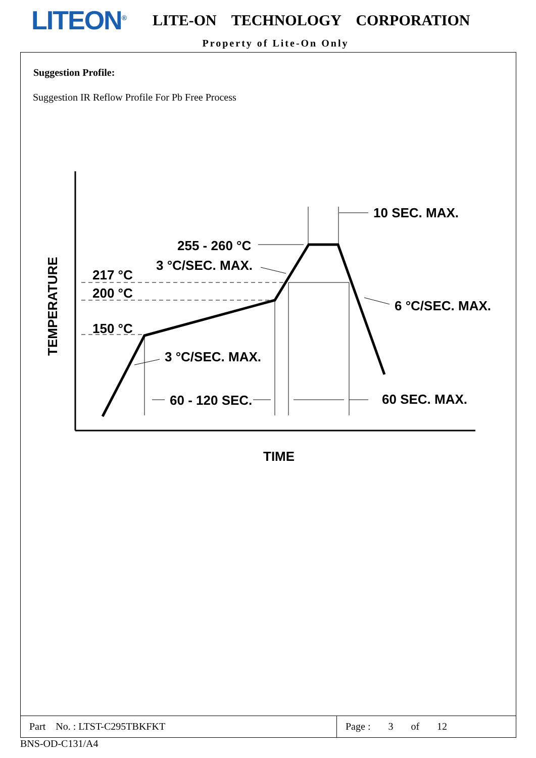LITEON<sup>®</sup>
LITE-ON TECHNOLOGY CORPORATION
Property of Lite-On Only
Suggestion Profile:
Suggestion IR Reflow Profile For Pb Free Process
10 SEC. MAX.
255 - 260 °C
3 °C/SEC. MAX.
217 °C
200 °C
150 °C
6 °C/SEC. MAX.
3 °C/SEC. MAX.
60 - 120 SEC.
60 SEC. MAX.
TIME
TEMPERATURE
Part No. : LTST-C295TBKFKT Page : 3 of 12
BNS-OD-C131/A4